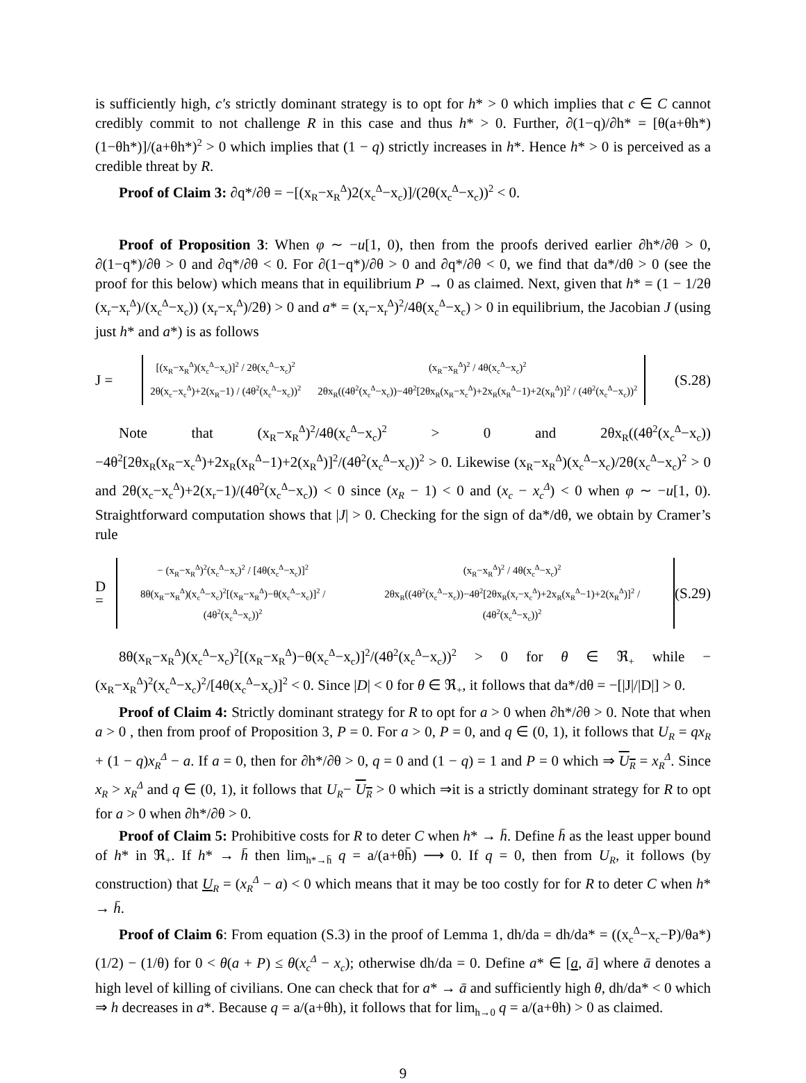is sufficiently high, c′s strictly dominant strategy is to opt for h* > 0 which implies that c ∈ C cannot credibly commit to not challenge R in this case and thus h* > 0. Further, ∂(1−q)/∂h* = [θ(a+θh*)(1−θh*)]/(a+θh*)<sup>2</sup> > 0 which implies that (1 − q) strictly increases in h*. Hence h* > 0 is perceived as a credible threat by R.
Proof of Claim 3: ∂q*/∂θ = −[(x<sub>R</sub>−x<sub>R</sub><sup>Δ</sup>)2(x<sub>c</sub><sup>Δ</sup>−x<sub>c</sub>)]/(2θ(x<sub>c</sub><sup>Δ</sup>−x<sub>c</sub>))<sup>2</sup> < 0.
Proof of Proposition 3: When φ ∼ −u[1, 0), then from the proofs derived earlier ∂h*/∂θ > 0, ∂(1−q*)/∂θ > 0 and ∂q*/∂θ < 0. For ∂(1−q*)/∂θ > 0 and ∂q*/∂θ < 0, we find that da*/dθ > 0 (see the proof for this below) which means that in equilibrium P → 0 as claimed. Next, given that h* = (1 − 1/2θ (x<sub>r</sub>−x<sub>r</sub><sup>Δ</sup>)/(x<sub>c</sub><sup>Δ</sup>−x<sub>c</sub>)) (x<sub>r</sub>−x<sub>r</sub><sup>Δ</sup>)/2θ) > 0 and a* = (x<sub>r</sub>−x<sub>r</sub><sup>Δ</sup>)<sup>2</sup>/4θ(x<sub>c</sub><sup>Δ</sup>−x<sub>c</sub>) > 0 in equilibrium, the Jacobian J (using just h* and a*) is as follows
J =
[(x<sub>R</sub>−x<sub>R</sub><sup>Δ</sup>)(x<sub>c</sub><sup>Δ</sup>−x<sub>c</sub>)]<sup>2</sup> / 2θ(x<sub>c</sub><sup>Δ</sup>−x<sub>c</sub>)<sup>2</sup> (x<sub>R</sub>−x<sub>R</sub><sup>Δ</sup>)<sup>2</sup> / 4θ(x<sub>c</sub><sup>Δ</sup>−x<sub>c</sub>)<sup>2</sup> 2θ(x<sub>c</sub>−x<sub>c</sub><sup>Δ</sup>)+2(x<sub>R</sub>−1) / (4θ<sup>2</sup>(x<sub>c</sub><sup>Δ</sup>−x<sub>c</sub>))<sup>2</sup> 2θx<sub>R</sub>((4θ<sup>2</sup>(x<sub>c</sub><sup>Δ</sup>−x<sub>c</sub>))−4θ<sup>2</sup>[2θx<sub>R</sub>(x<sub>R</sub>−x<sub>c</sub><sup>Δ</sup>)+2x<sub>R</sub>(x<sub>R</sub><sup>Δ</sup>−1)+2(x<sub>R</sub><sup>Δ</sup>)]<sup>2</sup> / (4θ<sup>2</sup>(x<sub>c</sub><sup>Δ</sup>−x<sub>c</sub>))<sup>2</sup>
(S.28)
Note that (x<sub>R</sub>−x<sub>R</sub><sup>Δ</sup>)<sup>2</sup>/4θ(x<sub>c</sub><sup>Δ</sup>−x<sub>c</sub>)<sup>2</sup> > 0 and 2θx<sub>R</sub>((4θ<sup>2</sup>(x<sub>c</sub><sup>Δ</sup>−x<sub>c</sub>))−4θ<sup>2</sup>[2θx<sub>R</sub>(x<sub>R</sub>−x<sub>c</sub><sup>Δ</sup>)+2x<sub>R</sub>(x<sub>R</sub><sup>Δ</sup>−1)+2(x<sub>R</sub><sup>Δ</sup>)]<sup>2</sup>/(4θ<sup>2</sup>(x<sub>c</sub><sup>Δ</sup>−x<sub>c</sub>))<sup>2</sup> > 0. Likewise (x<sub>R</sub>−x<sub>R</sub><sup>Δ</sup>)(x<sub>c</sub><sup>Δ</sup>−x<sub>c</sub>)/2θ(x<sub>c</sub><sup>Δ</sup>−x<sub>c</sub>)<sup>2</sup> > 0 and 2θ(x<sub>c</sub>−x<sub>c</sub><sup>Δ</sup>)+2(x<sub>r</sub>−1)/(4θ<sup>2</sup>(x<sub>c</sub><sup>Δ</sup>−x<sub>c</sub>)) < 0 since (x<sub>R</sub> − 1) < 0 and (x<sub>c</sub> − x<sub>c</sub><sup>Δ</sup>) < 0 when φ ∼ −u[1, 0). Straightforward computation shows that |J| > 0. Checking for the sign of da*/dθ, we obtain by Cramer’s rule
D =
− (x<sub>R</sub>−x<sub>R</sub><sup>Δ</sup>)<sup>2</sup>(x<sub>c</sub><sup>Δ</sup>−x<sub>c</sub>)<sup>2</sup> / [4θ(x<sub>c</sub><sup>Δ</sup>−x<sub>c</sub>)]<sup>2</sup> (x<sub>R</sub>−x<sub>R</sub><sup>Δ</sup>)<sup>2</sup> / 4θ(x<sub>c</sub><sup>Δ</sup>−x<sub>c</sub>)<sup>2</sup> 8θ(x<sub>R</sub>−x<sub>R</sub><sup>Δ</sup>)(x<sub>c</sub><sup>Δ</sup>−x<sub>c</sub>)<sup>2</sup>[(x<sub>R</sub>−x<sub>R</sub><sup>Δ</sup>)−θ(x<sub>c</sub><sup>Δ</sup>−x<sub>c</sub>)]<sup>2</sup> / (4θ<sup>2</sup>(x<sub>c</sub><sup>Δ</sup>−x<sub>c</sub>))<sup>2</sup> 2θx<sub>R</sub>((4θ<sup>2</sup>(x<sub>c</sub><sup>Δ</sup>−x<sub>c</sub>))−4θ<sup>2</sup>[2θx<sub>R</sub>(x<sub>r</sub>−x<sub>c</sub><sup>Δ</sup>)+2x<sub>R</sub>(x<sub>R</sub><sup>Δ</sup>−1)+2(x<sub>R</sub><sup>Δ</sup>)]<sup>2</sup> / (4θ<sup>2</sup>(x<sub>c</sub><sup>Δ</sup>−x<sub>c</sub>))<sup>2</sup>
(S.29)
8θ(x<sub>R</sub>−x<sub>R</sub><sup>Δ</sup>)(x<sub>c</sub><sup>Δ</sup>−x<sub>c</sub>)<sup>2</sup>[(x<sub>R</sub>−x<sub>R</sub><sup>Δ</sup>)−θ(x<sub>c</sub><sup>Δ</sup>−x<sub>c</sub>)]<sup>2</sup>/(4θ<sup>2</sup>(x<sub>c</sub><sup>Δ</sup>−x<sub>c</sub>))<sup>2</sup> > 0 for θ ∈ ℜ<sub>+</sub> while − (x<sub>R</sub>−x<sub>R</sub><sup>Δ</sup>)<sup>2</sup>(x<sub>c</sub><sup>Δ</sup>−x<sub>c</sub>)<sup>2</sup>/[4θ(x<sub>c</sub><sup>Δ</sup>−x<sub>c</sub>)]<sup>2</sup> < 0. Since |D| < 0 for θ ∈ ℜ<sub>+</sub>, it follows that da*/dθ = −[|J|/|D|] > 0.
Proof of Claim 4: Strictly dominant strategy for R to opt for a > 0 when ∂h*/∂θ > 0. Note that when a > 0 , then from proof of Proposition 3, P = 0. For a > 0, P = 0, and q ∈ (0, 1), it follows that U<sub>R</sub> = qx<sub>R</sub> + (1 − q)x<sub>R</sub><sup>Δ</sup> − a. If a = 0, then for ∂h*/∂θ > 0, q = 0 and (1 − q) = 1 and P = 0 which ⇒ U<sub>R</sub> = x<sub>R</sub><sup>Δ</sup>. Since x<sub>R</sub> > x<sub>R</sub><sup>Δ</sup> and q ∈ (0, 1), it follows that U<sub>R</sub>− U<sub>R</sub> > 0 which ⇒it is a strictly dominant strategy for R to opt for a > 0 when ∂h*/∂θ > 0.
Proof of Claim 5: Prohibitive costs for R to deter C when h* → h̄. Define h̄ as the least upper bound of h* in ℜ<sub>+</sub>. If h* → h̄ then lim<sub>h*→h̄</sub> q = a/(a+θh̄) ⟶ 0. If q = 0, then from U<sub>R</sub>, it follows (by construction) that U<sub>R</sub> = (x<sub>R</sub><sup>Δ</sup> − a) < 0 which means that it may be too costly for for R to deter C when h* → h̄.
Proof of Claim 6: From equation (S.3) in the proof of Lemma 1, dh/da = dh/da* = ((x<sub>c</sub><sup>Δ</sup>−x<sub>c</sub>−P)/θa*) (1/2) − (1/θ) for 0 < θ(a + P) ≤ θ(x<sub>c</sub><sup>Δ</sup> − x<sub>c</sub>); otherwise dh/da = 0. Define a* ∈ [a, ā] where ā denotes a high level of killing of civilians. One can check that for a* → ā and sufficiently high θ, dh/da* < 0 which ⇒ h decreases in a*. Because q = a/(a+θh), it follows that for lim<sub>h→0</sub> q = a/(a+θh) > 0 as claimed.
9